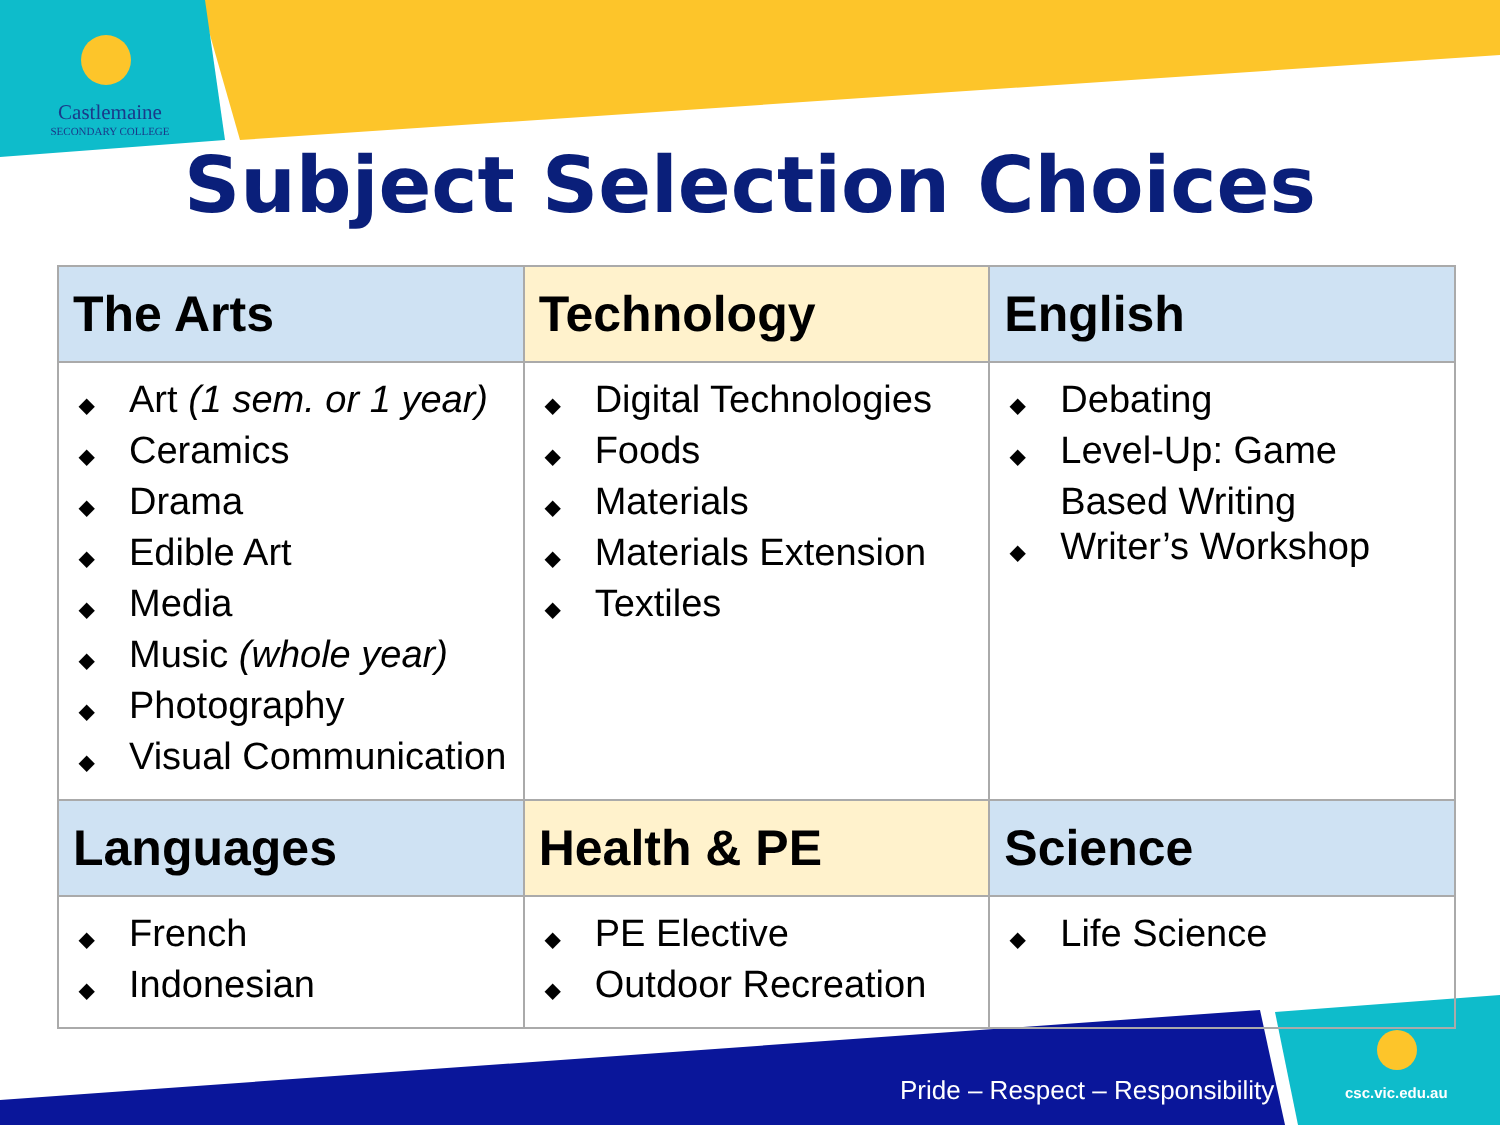Castlemaine
SECONDARY COLLEGE
Subject Selection Choices
| The Arts | Technology | English |
| --- | --- | --- |
| ◆ Art (1 sem. or 1 year) ◆ Ceramics ◆ Drama ◆ Edible Art ◆ Media ◆ Music (whole year) ◆ Photography ◆ Visual Communication | ◆ Digital Technologies ◆ Foods ◆ Materials ◆ Materials Extension ◆ Textiles | ◆ Debating ◆ Level-Up: Game Based Writing ◆ Writer’s Workshop |
| Languages | Health & PE | Science |
| ◆ French ◆ Indonesian | ◆ PE Elective ◆ Outdoor Recreation | ◆ Life Science |
Pride – Respect – Responsibility
csc.vic.edu.au